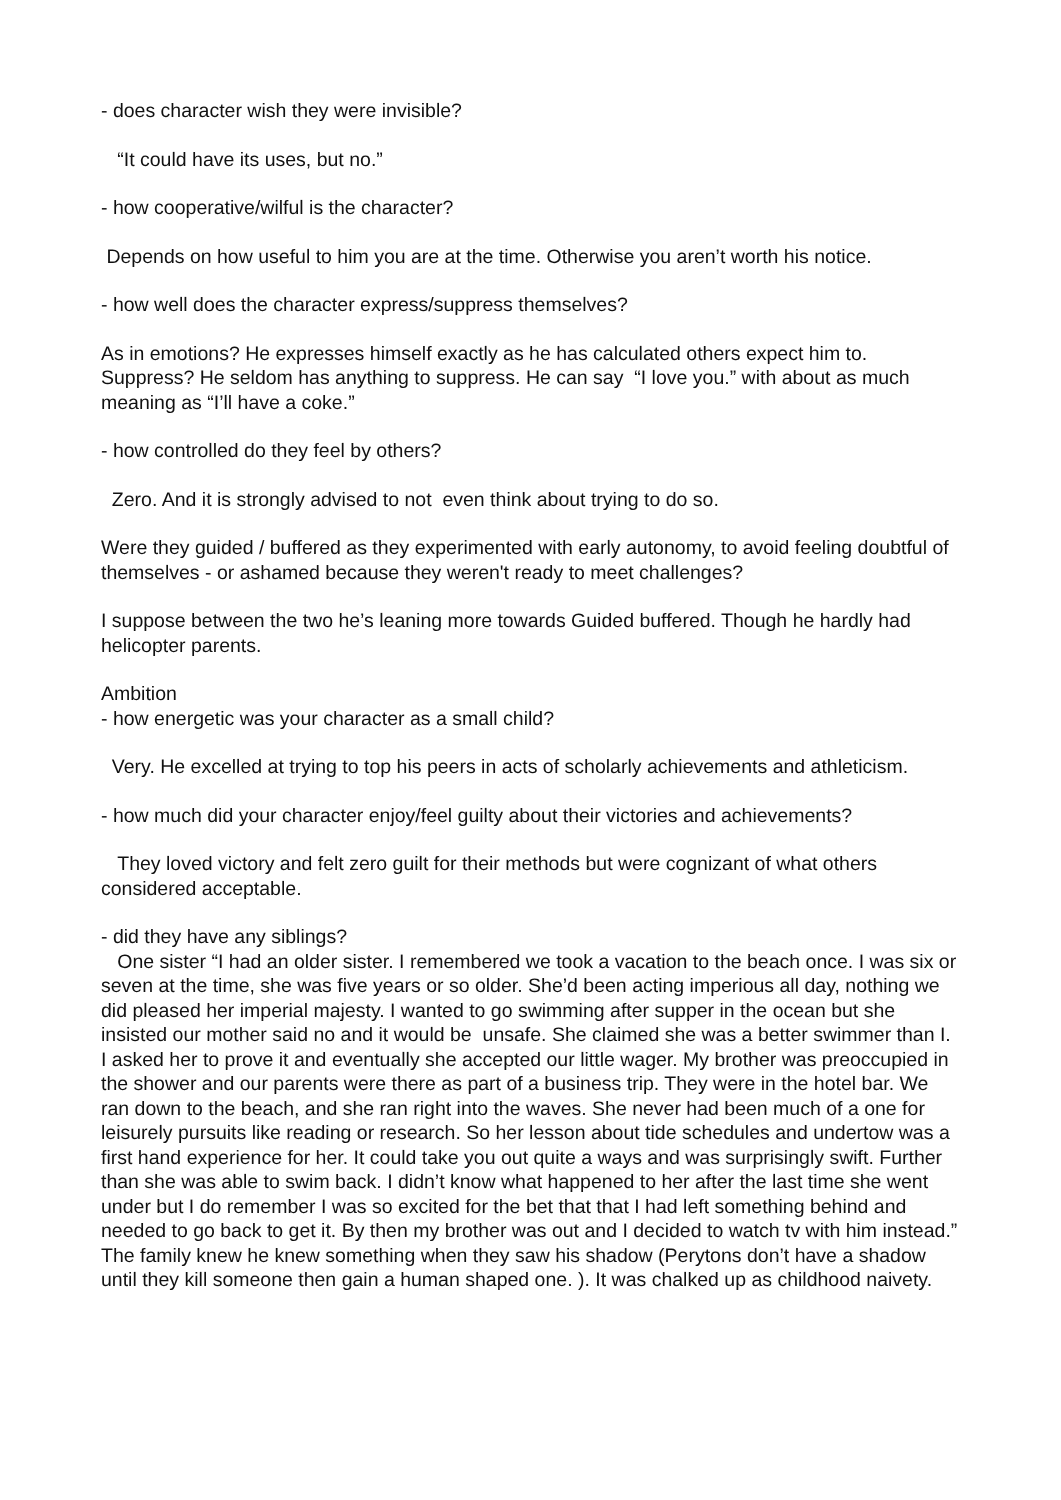- does character wish they were invisible?
“It could have its uses, but no.”
- how cooperative/wilful is the character?
Depends on how useful to him you are at the time. Otherwise you aren’t worth his notice.
- how well does the character express/suppress themselves?
As in emotions? He expresses himself exactly as he has calculated others expect him to. Suppress? He seldom has anything to suppress. He can say “I love you.” with about as much meaning as “I’ll have a coke.”
- how controlled do they feel by others?
Zero. And it is strongly advised to not even think about trying to do so.
Were they guided / buffered as they experimented with early autonomy, to avoid feeling doubtful of themselves - or ashamed because they weren't ready to meet challenges?
I suppose between the two he’s leaning more towards Guided buffered. Though he hardly had helicopter parents.
Ambition
- how energetic was your character as a small child?
Very. He excelled at trying to top his peers in acts of scholarly achievements and athleticism.
- how much did your character enjoy/feel guilty about their victories and achievements?
They loved victory and felt zero guilt for their methods but were cognizant of what others considered acceptable.
- did they have any siblings?
One sister “I had an older sister. I remembered we took a vacation to the beach once. I was six or seven at the time, she was five years or so older. She’d been acting imperious all day, nothing we did pleased her imperial majesty. I wanted to go swimming after supper in the ocean but she insisted our mother said no and it would be unsafe. She claimed she was a better swimmer than I. I asked her to prove it and eventually she accepted our little wager. My brother was preoccupied in the shower and our parents were there as part of a business trip. They were in the hotel bar. We ran down to the beach, and she ran right into the waves. She never had been much of a one for leisurely pursuits like reading or research. So her lesson about tide schedules and undertow was a first hand experience for her. It could take you out quite a ways and was surprisingly swift. Further than she was able to swim back. I didn’t know what happened to her after the last time she went under but I do remember I was so excited for the bet that that I had left something behind and needed to go back to get it. By then my brother was out and I decided to watch tv with him instead.” The family knew he knew something when they saw his shadow (Perytons don’t have a shadow until they kill someone then gain a human shaped one. ). It was chalked up as childhood naivety.